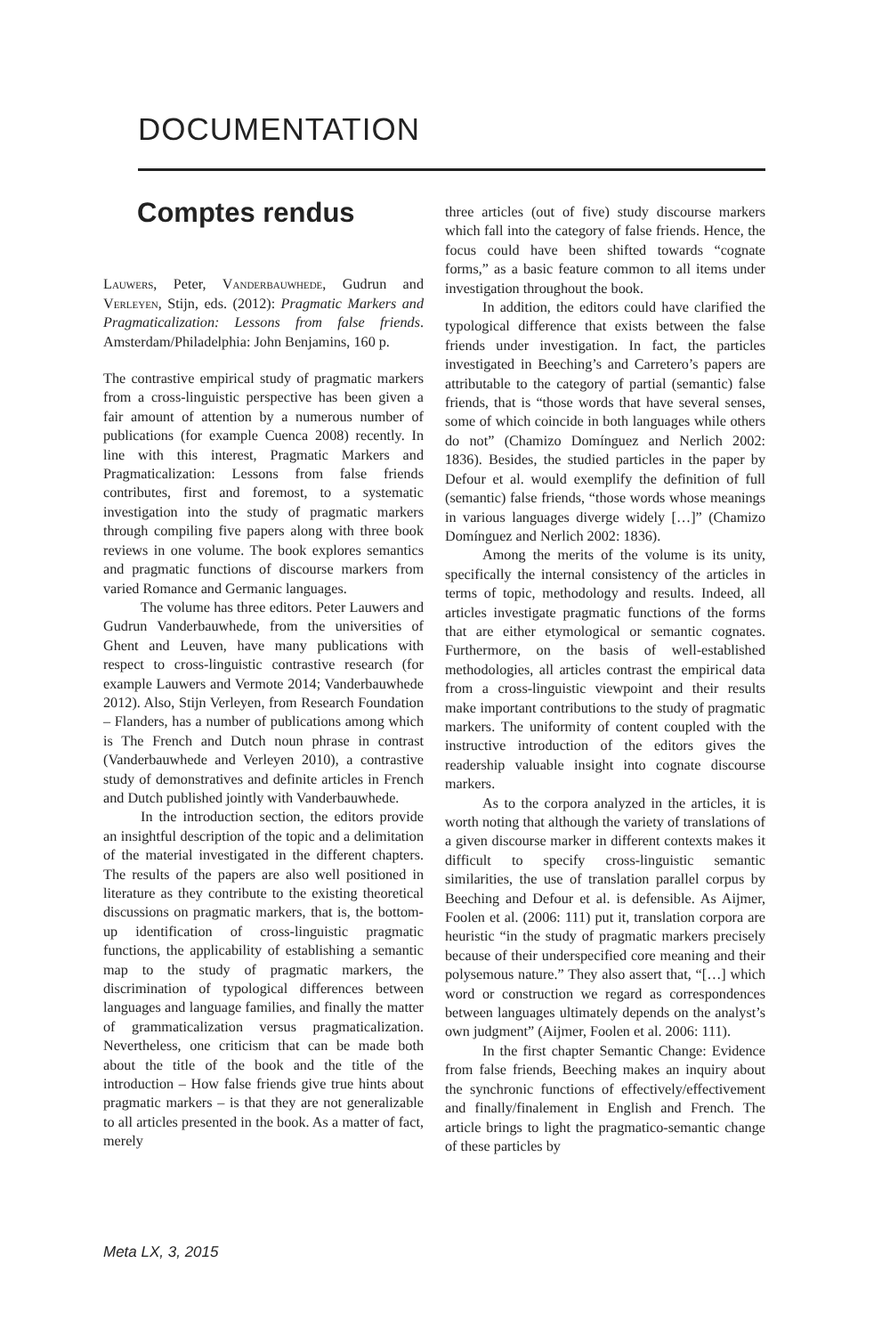DOCUMENTATION
Comptes rendus
Lauwers, Peter, Vanderbauwhede, Gudrun and Verleyen, Stijn, eds. (2012): Pragmatic Markers and Pragmaticalization: Lessons from false friends. Amsterdam/Philadelphia: John Benjamins, 160 p.
The contrastive empirical study of pragmatic markers from a cross-linguistic perspective has been given a fair amount of attention by a numerous number of publications (for example Cuenca 2008) recently. In line with this interest, Pragmatic Markers and Pragmaticalization: Lessons from false friends contributes, first and foremost, to a systematic investigation into the study of pragmatic markers through compiling five papers along with three book reviews in one volume. The book explores semantics and pragmatic functions of discourse markers from varied Romance and Germanic languages.
The volume has three editors. Peter Lauwers and Gudrun Vanderbauwhede, from the universities of Ghent and Leuven, have many publications with respect to cross-linguistic contrastive research (for example Lauwers and Vermote 2014; Vanderbauwhede 2012). Also, Stijn Verleyen, from Research Foundation – Flanders, has a number of publications among which is The French and Dutch noun phrase in contrast (Vanderbauwhede and Verleyen 2010), a contrastive study of demonstratives and definite articles in French and Dutch published jointly with Vanderbauwhede.
In the introduction section, the editors provide an insightful description of the topic and a delimitation of the material investigated in the different chapters. The results of the papers are also well positioned in literature as they contribute to the existing theoretical discussions on pragmatic markers, that is, the bottom-up identification of cross-linguistic pragmatic functions, the applicability of establishing a semantic map to the study of pragmatic markers, the discrimination of typological differences between languages and language families, and finally the matter of grammaticalization versus pragmaticalization. Nevertheless, one criticism that can be made both about the title of the book and the title of the introduction – How false friends give true hints about pragmatic markers – is that they are not generalizable to all articles presented in the book. As a matter of fact, merely
three articles (out of five) study discourse markers which fall into the category of false friends. Hence, the focus could have been shifted towards “cognate forms,” as a basic feature common to all items under investigation throughout the book.
In addition, the editors could have clarified the typological difference that exists between the false friends under investigation. In fact, the particles investigated in Beeching’s and Carretero’s papers are attributable to the category of partial (semantic) false friends, that is “those words that have several senses, some of which coincide in both languages while others do not” (Chamizo Domínguez and Nerlich 2002: 1836). Besides, the studied particles in the paper by Defour et al. would exemplify the definition of full (semantic) false friends, “those words whose meanings in various languages diverge widely […]” (Chamizo Domínguez and Nerlich 2002: 1836).
Among the merits of the volume is its unity, specifically the internal consistency of the articles in terms of topic, methodology and results. Indeed, all articles investigate pragmatic functions of the forms that are either etymological or semantic cognates. Furthermore, on the basis of well-established methodologies, all articles contrast the empirical data from a cross-linguistic viewpoint and their results make important contributions to the study of pragmatic markers. The uniformity of content coupled with the instructive introduction of the editors gives the readership valuable insight into cognate discourse markers.
As to the corpora analyzed in the articles, it is worth noting that although the variety of translations of a given discourse marker in different contexts makes it difficult to specify cross-linguistic semantic similarities, the use of translation parallel corpus by Beeching and Defour et al. is defensible. As Aijmer, Foolen et al. (2006: 111) put it, translation corpora are heuristic “in the study of pragmatic markers precisely because of their underspecified core meaning and their polysemous nature.” They also assert that, “[…] which word or construction we regard as correspondences between languages ultimately depends on the analyst’s own judgment” (Aijmer, Foolen et al. 2006: 111).
In the first chapter Semantic Change: Evidence from false friends, Beeching makes an inquiry about the synchronic functions of effectively/effectivement and finally/finalement in English and French. The article brings to light the pragmatico-semantic change of these particles by
Meta LX, 3, 2015